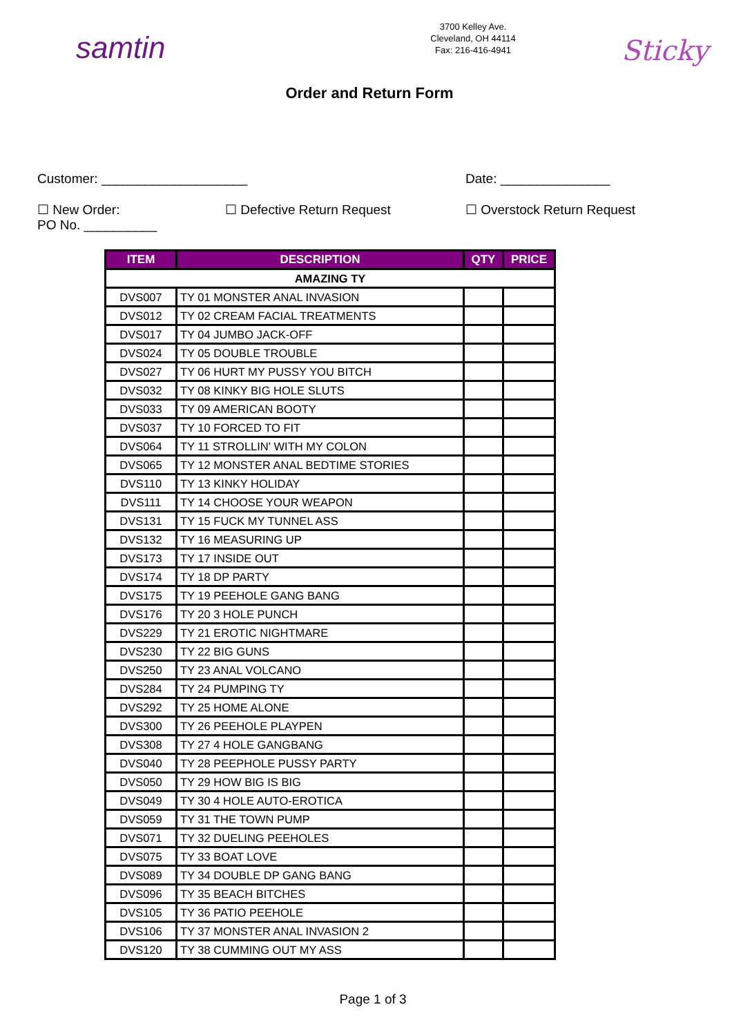samtin
3700 Kelley Ave.
Cleveland, OH 44114
Fax: 216-416-4941
Sticky
Order and Return Form
Customer: ____________________ Date: _______________
☐ New Order: ☐ Defective Return Request ☐ Overstock Return Request
PO No. __________
| ITEM | DESCRIPTION | QTY | PRICE |
| --- | --- | --- | --- |
| AMAZING TY | | | |
| DVS007 | TY 01 MONSTER ANAL INVASION | | |
| DVS012 | TY 02 CREAM FACIAL TREATMENTS | | |
| DVS017 | TY 04 JUMBO JACK-OFF | | |
| DVS024 | TY 05 DOUBLE TROUBLE | | |
| DVS027 | TY 06 HURT MY PUSSY YOU BITCH | | |
| DVS032 | TY 08 KINKY BIG HOLE SLUTS | | |
| DVS033 | TY 09 AMERICAN BOOTY | | |
| DVS037 | TY 10 FORCED TO FIT | | |
| DVS064 | TY 11 STROLLIN' WITH MY COLON | | |
| DVS065 | TY 12 MONSTER ANAL BEDTIME STORIES | | |
| DVS110 | TY 13 KINKY HOLIDAY | | |
| DVS111 | TY 14 CHOOSE YOUR WEAPON | | |
| DVS131 | TY 15 FUCK MY TUNNEL ASS | | |
| DVS132 | TY 16 MEASURING UP | | |
| DVS173 | TY 17 INSIDE OUT | | |
| DVS174 | TY 18 DP PARTY | | |
| DVS175 | TY 19 PEEHOLE GANG BANG | | |
| DVS176 | TY 20 3 HOLE PUNCH | | |
| DVS229 | TY 21 EROTIC NIGHTMARE | | |
| DVS230 | TY 22 BIG GUNS | | |
| DVS250 | TY 23 ANAL VOLCANO | | |
| DVS284 | TY 24 PUMPING TY | | |
| DVS292 | TY 25 HOME ALONE | | |
| DVS300 | TY 26 PEEHOLE PLAYPEN | | |
| DVS308 | TY 27 4 HOLE GANGBANG | | |
| DVS040 | TY 28 PEEPHOLE PUSSY PARTY | | |
| DVS050 | TY 29 HOW BIG IS BIG | | |
| DVS049 | TY 30 4 HOLE AUTO-EROTICA | | |
| DVS059 | TY 31 THE TOWN PUMP | | |
| DVS071 | TY 32 DUELING PEEHOLES | | |
| DVS075 | TY 33 BOAT LOVE | | |
| DVS089 | TY 34 DOUBLE DP GANG BANG | | |
| DVS096 | TY 35 BEACH BITCHES | | |
| DVS105 | TY 36 PATIO PEEHOLE | | |
| DVS106 | TY 37 MONSTER ANAL INVASION 2 | | |
| DVS120 | TY 38 CUMMING OUT MY ASS | | |
Page 1 of 3